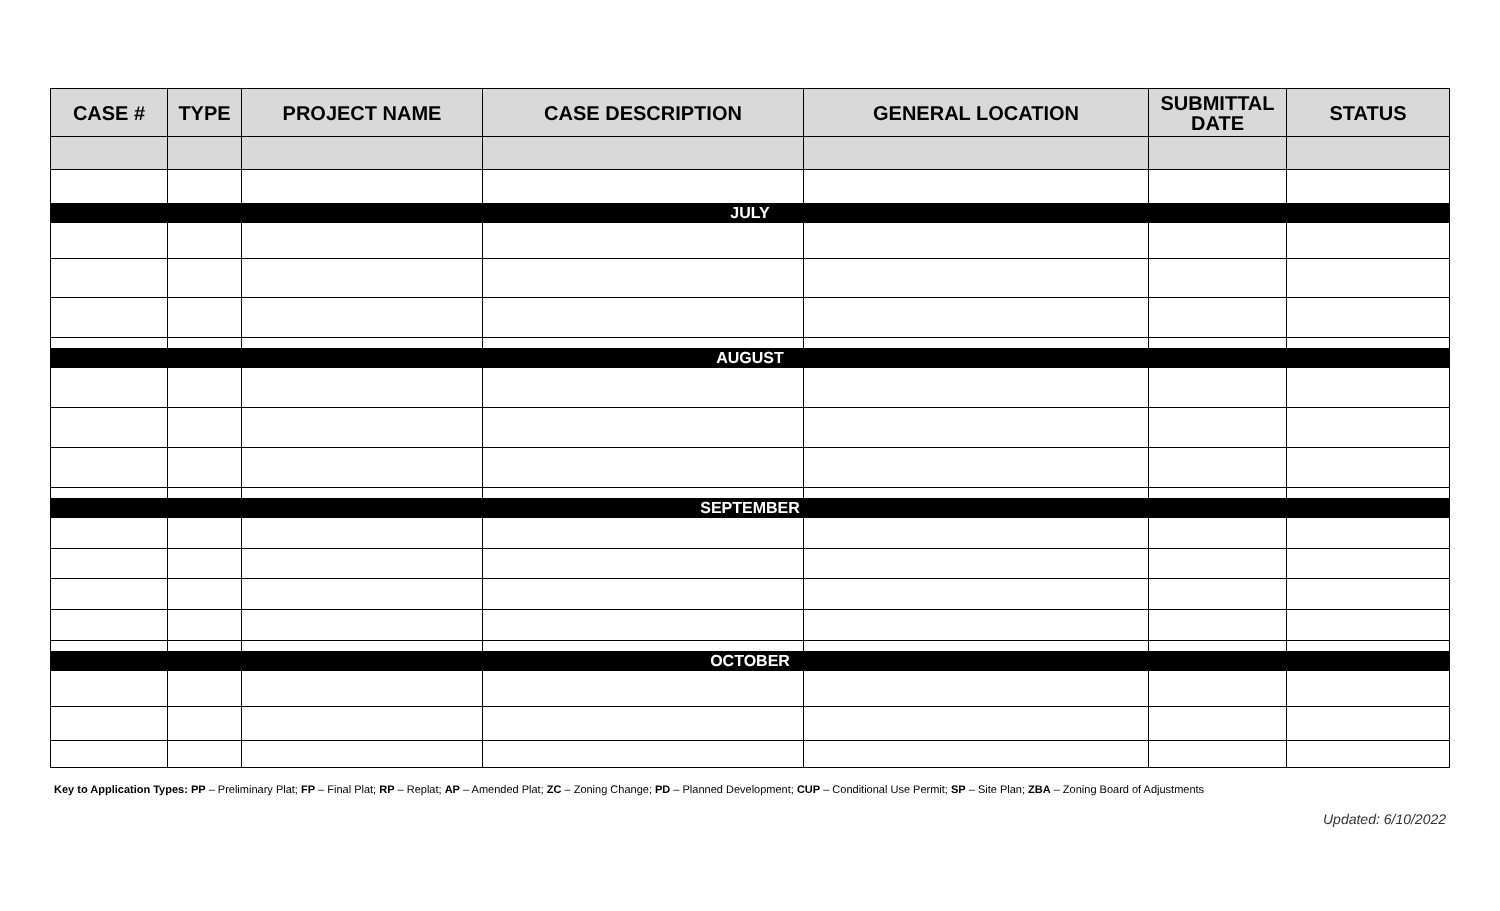| CASE # | TYPE | PROJECT NAME | CASE DESCRIPTION | GENERAL LOCATION | SUBMITTAL DATE | STATUS |
| --- | --- | --- | --- | --- | --- | --- |
| JULY | | | | | | |
| AUGUST | | | | | | |
| SEPTEMBER | | | | | | |
| OCTOBER | | | | | | |
Key to Application Types: PP – Preliminary Plat; FP – Final Plat; RP – Replat; AP – Amended Plat; ZC – Zoning Change; PD – Planned Development; CUP – Conditional Use Permit; SP – Site Plan; ZBA – Zoning Board of Adjustments
Updated: 6/10/2022